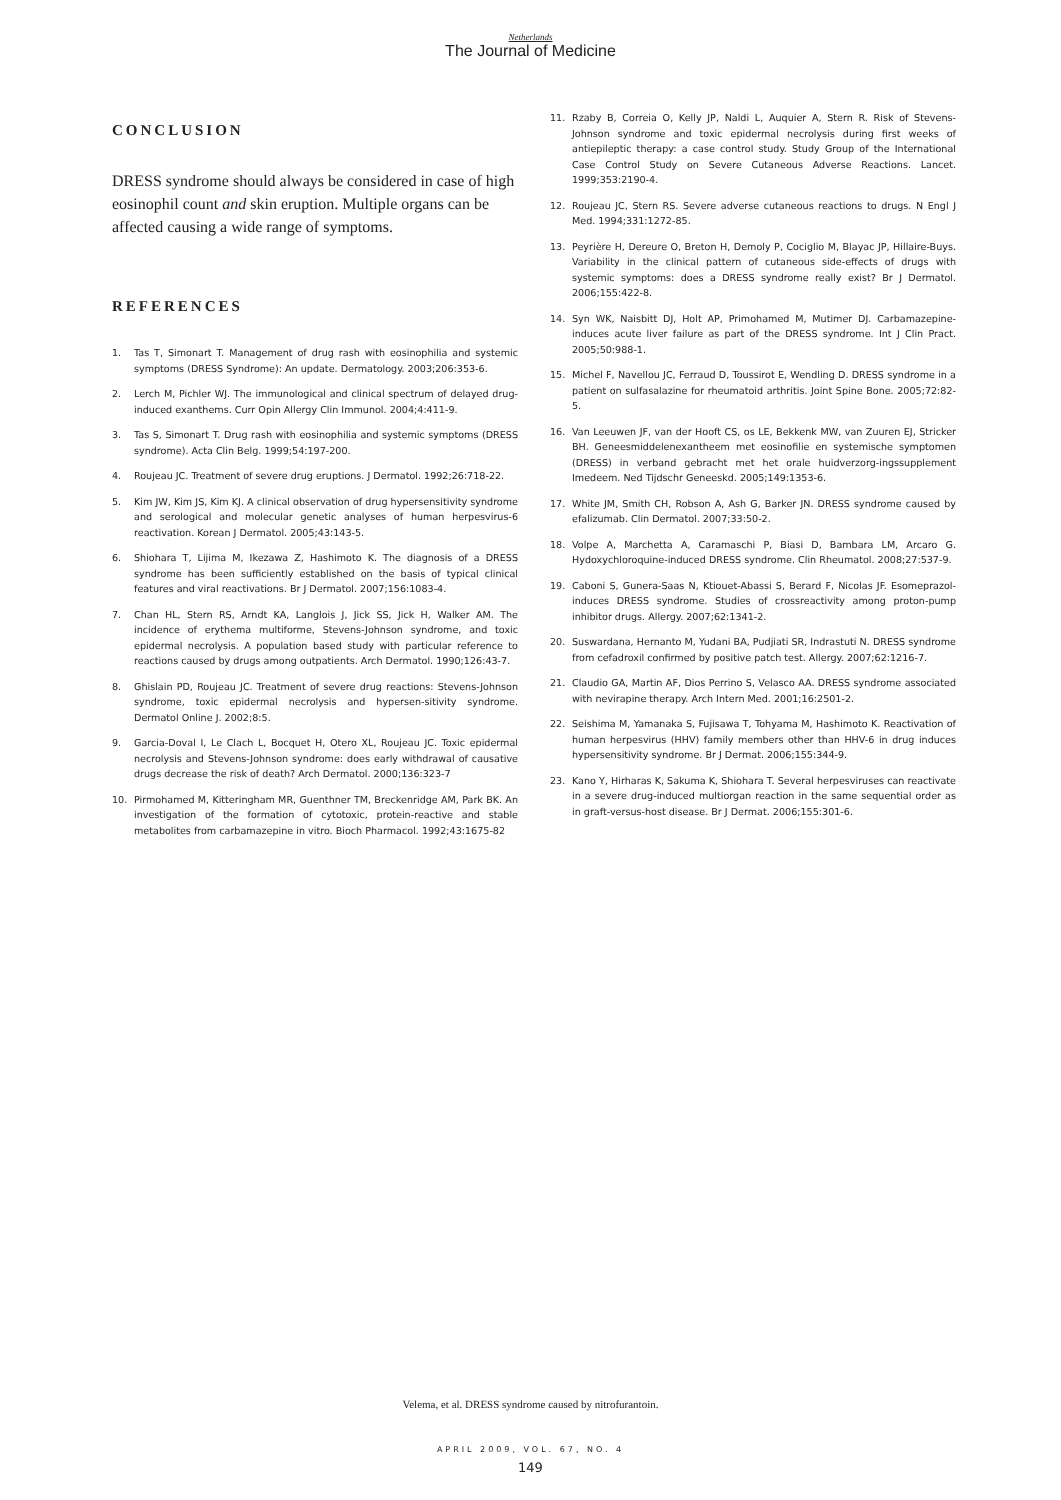Netherlands
The Journal of Medicine
CONCLUSION
DRESS syndrome should always be considered in case of high eosinophil count and skin eruption. Multiple organs can be affected causing a wide range of symptoms.
REFERENCES
1. Tas T, Simonart T. Management of drug rash with eosinophilia and systemic symptoms (DRESS Syndrome): An update. Dermatology. 2003;206:353-6.
2. Lerch M, Pichler WJ. The immunological and clinical spectrum of delayed drug-induced exanthems. Curr Opin Allergy Clin Immunol. 2004;4:411-9.
3. Tas S, Simonart T. Drug rash with eosinophilia and systemic symptoms (DRESS syndrome). Acta Clin Belg. 1999;54:197-200.
4. Roujeau JC. Treatment of severe drug eruptions. J Dermatol. 1992;26:718-22.
5. Kim JW, Kim JS, Kim KJ. A clinical observation of drug hypersensitivity syndrome and serological and molecular genetic analyses of human herpesvirus-6 reactivation. Korean J Dermatol. 2005;43:143-5.
6. Shiohara T, Lijima M, Ikezawa Z, Hashimoto K. The diagnosis of a DRESS syndrome has been sufficiently established on the basis of typical clinical features and viral reactivations. Br J Dermatol. 2007;156:1083-4.
7. Chan HL, Stern RS, Arndt KA, Langlois J, Jick SS, Jick H, Walker AM. The incidence of erythema multiforme, Stevens-Johnson syndrome, and toxic epidermal necrolysis. A population based study with particular reference to reactions caused by drugs among outpatients. Arch Dermatol. 1990;126:43-7.
8. Ghislain PD, Roujeau JC. Treatment of severe drug reactions: Stevens-Johnson syndrome, toxic epidermal necrolysis and hypersen-sitivity syndrome. Dermatol Online J. 2002;8:5.
9. Garcia-Doval I, Le Clach L, Bocquet H, Otero XL, Roujeau JC. Toxic epidermal necrolysis and Stevens-Johnson syndrome: does early withdrawal of causative drugs decrease the risk of death? Arch Dermatol. 2000;136:323-7
10. Pirmohamed M, Kitteringham MR, Guenthner TM, Breckenridge AM, Park BK. An investigation of the formation of cytotoxic, protein-reactive and stable metabolites from carbamazepine in vitro. Bioch Pharmacol. 1992;43:1675-82
11. Rzaby B, Correia O, Kelly JP, Naldi L, Auquier A, Stern R. Risk of Stevens-Johnson syndrome and toxic epidermal necrolysis during first weeks of antiepileptic therapy: a case control study. Study Group of the International Case Control Study on Severe Cutaneous Adverse Reactions. Lancet. 1999;353:2190-4.
12. Roujeau JC, Stern RS. Severe adverse cutaneous reactions to drugs. N Engl J Med. 1994;331:1272-85.
13. Peyrière H, Dereure O, Breton H, Demoly P, Cociglio M, Blayac JP, Hillaire-Buys. Variability in the clinical pattern of cutaneous side-effects of drugs with systemic symptoms: does a DRESS syndrome really exist? Br J Dermatol. 2006;155:422-8.
14. Syn WK, Naisbitt DJ, Holt AP, Primohamed M, Mutimer DJ. Carbamazepine-induces acute liver failure as part of the DRESS syndrome. Int J Clin Pract. 2005;50:988-1.
15. Michel F, Navellou JC, Ferraud D, Toussirot E, Wendling D. DRESS syndrome in a patient on sulfasalazine for rheumatoid arthritis. Joint Spine Bone. 2005;72:82-5.
16. Van Leeuwen JF, van der Hooft CS, os LE, Bekkenk MW, van Zuuren EJ, Stricker BH. Geneesmiddelenexantheem met eosinofilie en systemische symptomen (DRESS) in verband gebracht met het orale huidverzorg-ingssupplement Imedeem. Ned Tijdschr Geneeskd. 2005;149:1353-6.
17. White JM, Smith CH, Robson A, Ash G, Barker JN. DRESS syndrome caused by efalizumab. Clin Dermatol. 2007;33:50-2.
18. Volpe A, Marchetta A, Caramaschi P, Biasi D, Bambara LM, Arcaro G. Hydoxychloroquine-induced DRESS syndrome. Clin Rheumatol. 2008;27:537-9.
19. Caboni S, Gunera-Saas N, Ktiouet-Abassi S, Berard F, Nicolas JF. Esomeprazol-induces DRESS syndrome. Studies of crossreactivity among proton-pump inhibitor drugs. Allergy. 2007;62:1341-2.
20. Suswardana, Hernanto M, Yudani BA, Pudjiati SR, Indrastuti N. DRESS syndrome from cefadroxil confirmed by positive patch test. Allergy. 2007;62:1216-7.
21. Claudio GA, Martin AF, Dios Perrino S, Velasco AA. DRESS syndrome associated with nevirapine therapy. Arch Intern Med. 2001;16:2501-2.
22. Seishima M, Yamanaka S, Fujisawa T, Tohyama M, Hashimoto K. Reactivation of human herpesvirus (HHV) family members other than HHV-6 in drug induces hypersensitivity syndrome. Br J Dermat. 2006;155:344-9.
23. Kano Y, Hirharas K, Sakuma K, Shiohara T. Several herpesviruses can reactivate in a severe drug-induced multiorgan reaction in the same sequential order as in graft-versus-host disease. Br J Dermat. 2006;155:301-6.
Velema, et al. DRESS syndrome caused by nitrofurantoin.
APRIL 2009, VOL. 67, NO. 4
149